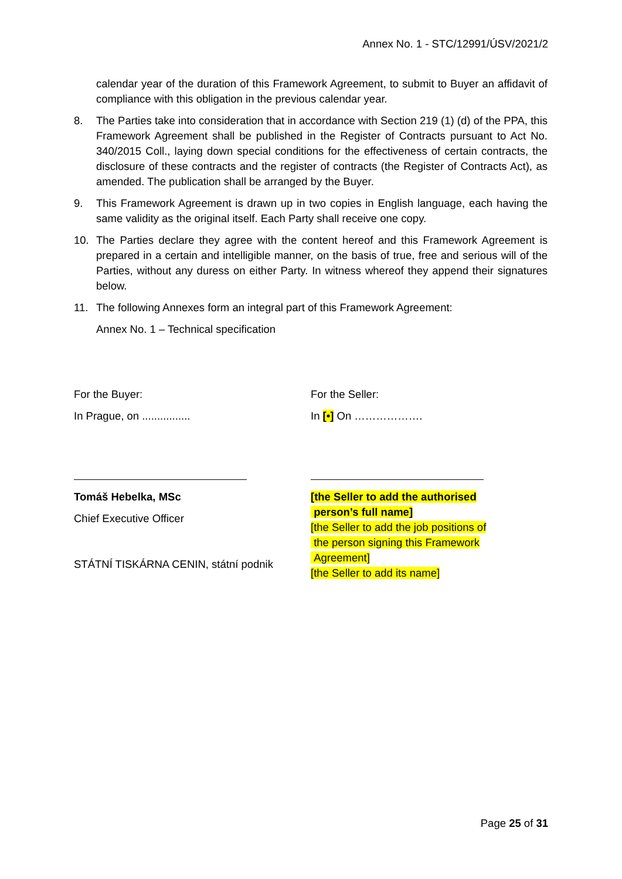Annex No. 1 - STC/12991/ÚSV/2021/2
calendar year of the duration of this Framework Agreement, to submit to Buyer an affidavit of compliance with this obligation in the previous calendar year.
8. The Parties take into consideration that in accordance with Section 219 (1) (d) of the PPA, this Framework Agreement shall be published in the Register of Contracts pursuant to Act No. 340/2015 Coll., laying down special conditions for the effectiveness of certain contracts, the disclosure of these contracts and the register of contracts (the Register of Contracts Act), as amended. The publication shall be arranged by the Buyer.
9. This Framework Agreement is drawn up in two copies in English language, each having the same validity as the original itself. Each Party shall receive one copy.
10. The Parties declare they agree with the content hereof and this Framework Agreement is prepared in a certain and intelligible manner, on the basis of true, free and serious will of the Parties, without any duress on either Party. In witness whereof they append their signatures below.
11. The following Annexes form an integral part of this Framework Agreement:
Annex No. 1 – Technical specification
For the Buyer:
In Prague, on ................
Tomáš Hebelka, MSc
Chief Executive Officer
STÁTNÍ TISKÁRNA CENIN, státní podnik
For the Seller:
In [•] On ……………….
[the Seller to add the authorised
person’s full name]
[the Seller to add the job positions of
the person signing this Framework
Agreement]
[the Seller to add its name]
Page 25 of 31